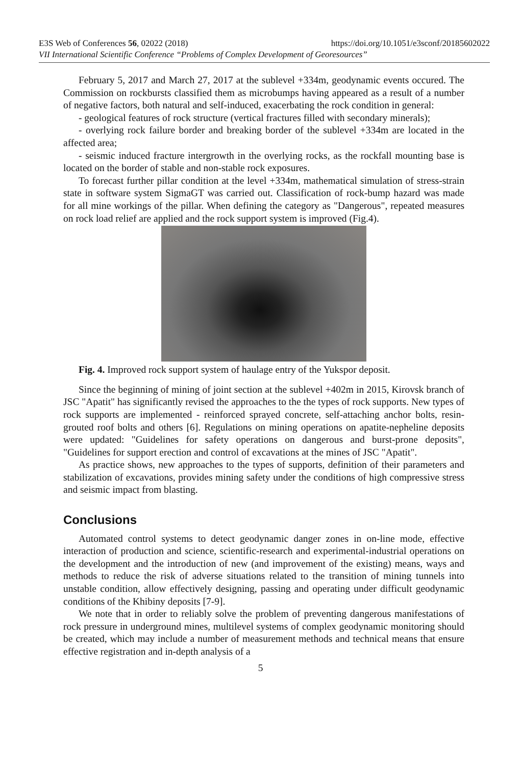E3S Web of Conferences 56, 02022 (2018) https://doi.org/10.1051/e3sconf/20185602022
VII International Scientific Conference “Problems of Complex Development of Georesources”
February 5, 2017 and March 27, 2017 at the sublevel +334m, geodynamic events occured. The Commission on rockbursts classified them as microbumps having appeared as a result of a number of negative factors, both natural and self-induced, exacerbating the rock condition in general:
- geological features of rock structure (vertical fractures filled with secondary minerals);
- overlying rock failure border and breaking border of the sublevel +334m are located in the affected area;
- seismic induced fracture intergrowth in the overlying rocks, as the rockfall mounting base is located on the border of stable and non-stable rock exposures.
To forecast further pillar condition at the level +334m, mathematical simulation of stress-strain state in software system SigmaGT was carried out. Classification of rock-bump hazard was made for all mine workings of the pillar. When defining the category as "Dangerous", repeated measures on rock load relief are applied and the rock support system is improved (Fig.4).
Fig. 4. Improved rock support system of haulage entry of the Yukspor deposit.
Since the beginning of mining of joint section at the sublevel +402m in 2015, Kirovsk branch of JSC "Apatit" has significantly revised the approaches to the the types of rock supports. New types of rock supports are implemented - reinforced sprayed concrete, self-attaching anchor bolts, resin-grouted roof bolts and others [6]. Regulations on mining operations on apatite-nepheline deposits were updated: "Guidelines for safety operations on dangerous and burst-prone deposits", "Guidelines for support erection and control of excavations at the mines of JSC "Apatit".
As practice shows, new approaches to the types of supports, definition of their parameters and stabilization of excavations, provides mining safety under the conditions of high compressive stress and seismic impact from blasting.
Conclusions
Automated control systems to detect geodynamic danger zones in on-line mode, effective interaction of production and science, scientific-research and experimental-industrial operations on the development and the introduction of new (and improvement of the existing) means, ways and methods to reduce the risk of adverse situations related to the transition of mining tunnels into unstable condition, allow effectively designing, passing and operating under difficult geodynamic conditions of the Khibiny deposits [7-9].
We note that in order to reliably solve the problem of preventing dangerous manifestations of rock pressure in underground mines, multilevel systems of complex geodynamic monitoring should be created, which may include a number of measurement methods and technical means that ensure effective registration and in-depth analysis of a
5